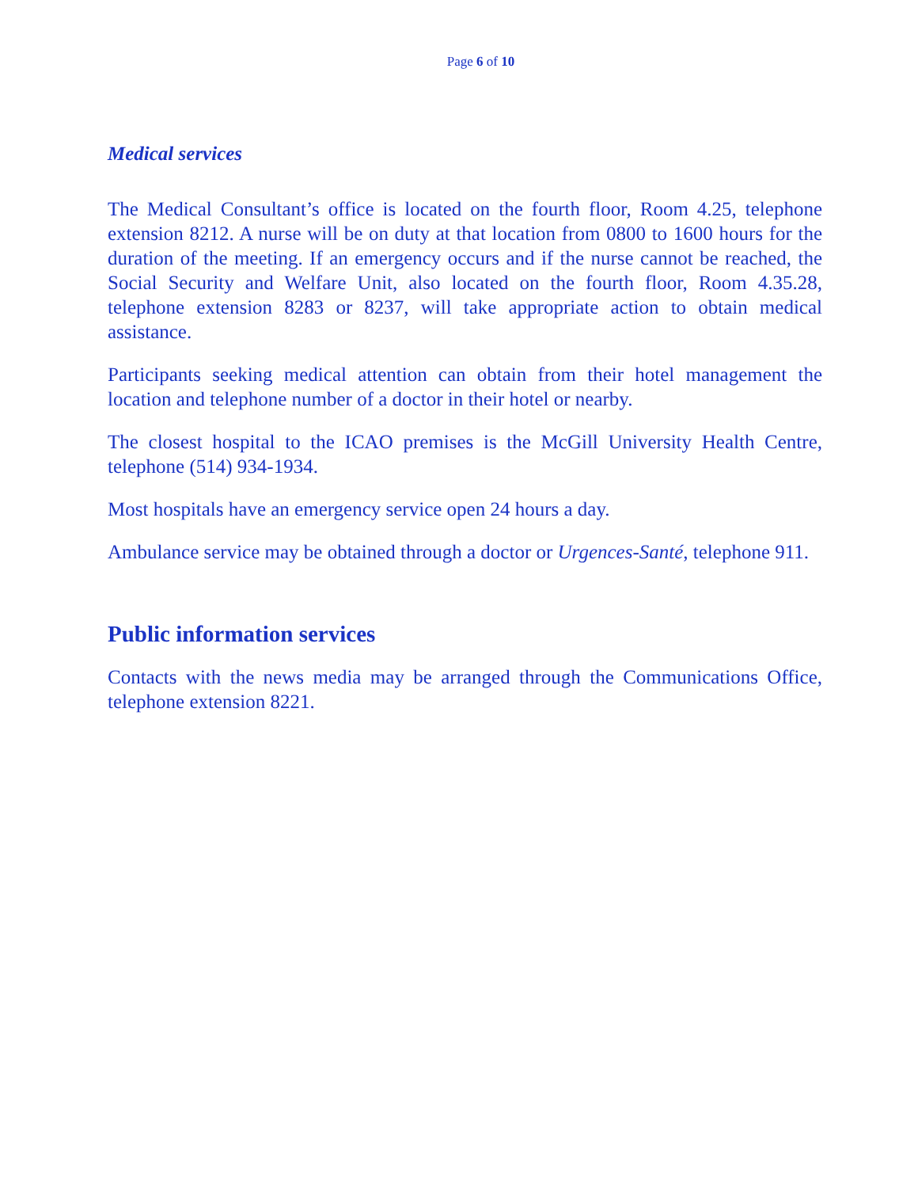Page 6 of 10
Medical services
The Medical Consultant’s office is located on the fourth floor, Room 4.25, telephone extension 8212. A nurse will be on duty at that location from 0800 to 1600 hours for the duration of the meeting. If an emergency occurs and if the nurse cannot be reached, the Social Security and Welfare Unit, also located on the fourth floor, Room 4.35.28, telephone extension 8283 or 8237, will take appropriate action to obtain medical assistance.
Participants seeking medical attention can obtain from their hotel management the location and telephone number of a doctor in their hotel or nearby.
The closest hospital to the ICAO premises is the McGill University Health Centre, telephone (514) 934-1934.
Most hospitals have an emergency service open 24 hours a day.
Ambulance service may be obtained through a doctor or Urgences-Santé, telephone 911.
Public information services
Contacts with the news media may be arranged through the Communications Office, telephone extension 8221.